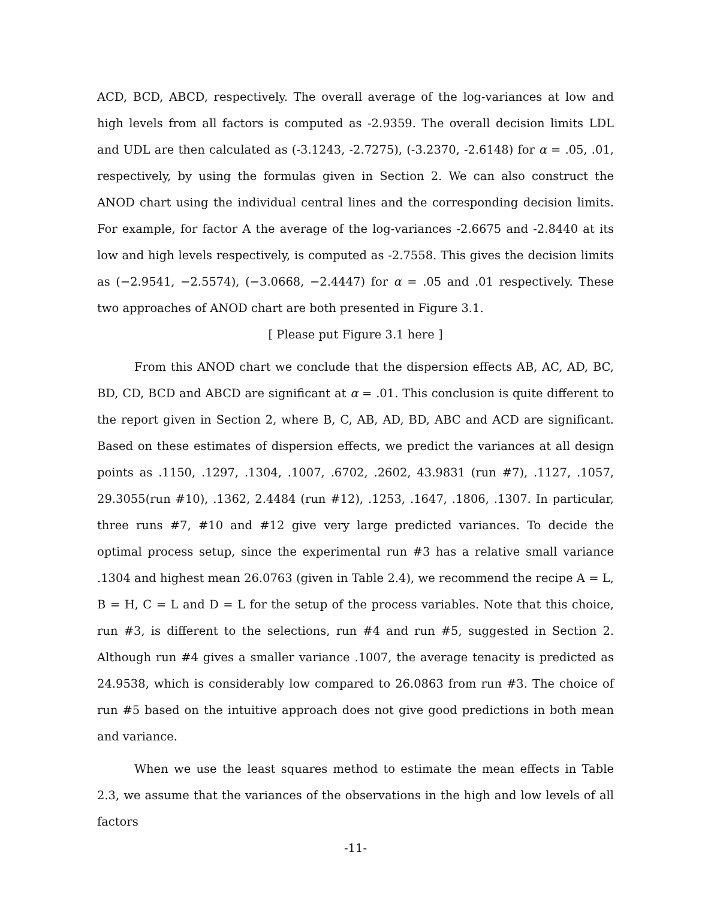ACD, BCD, ABCD, respectively. The overall average of the log-variances at low and high levels from all factors is computed as -2.9359. The overall decision limits LDL and UDL are then calculated as (-3.1243, -2.7275), (-3.2370, -2.6148) for α = .05, .01, respectively, by using the formulas given in Section 2. We can also construct the ANOD chart using the individual central lines and the corresponding decision limits. For example, for factor A the average of the log-variances -2.6675 and -2.8440 at its low and high levels respectively, is computed as -2.7558. This gives the decision limits as (−2.9541, −2.5574), (−3.0668, −2.4447) for α = .05 and .01 respectively. These two approaches of ANOD chart are both presented in Figure 3.1.
[ Please put Figure 3.1 here ]
From this ANOD chart we conclude that the dispersion effects AB, AC, AD, BC, BD, CD, BCD and ABCD are significant at α = .01. This conclusion is quite different to the report given in Section 2, where B, C, AB, AD, BD, ABC and ACD are significant. Based on these estimates of dispersion effects, we predict the variances at all design points as .1150, .1297, .1304, .1007, .6702, .2602, 43.9831 (run #7), .1127, .1057, 29.3055(run #10), .1362, 2.4484 (run #12), .1253, .1647, .1806, .1307. In particular, three runs #7, #10 and #12 give very large predicted variances. To decide the optimal process setup, since the experimental run #3 has a relative small variance .1304 and highest mean 26.0763 (given in Table 2.4), we recommend the recipe A = L, B = H, C = L and D = L for the setup of the process variables. Note that this choice, run #3, is different to the selections, run #4 and run #5, suggested in Section 2. Although run #4 gives a smaller variance .1007, the average tenacity is predicted as 24.9538, which is considerably low compared to 26.0863 from run #3. The choice of run #5 based on the intuitive approach does not give good predictions in both mean and variance.
When we use the least squares method to estimate the mean effects in Table 2.3, we assume that the variances of the observations in the high and low levels of all factors
-11-